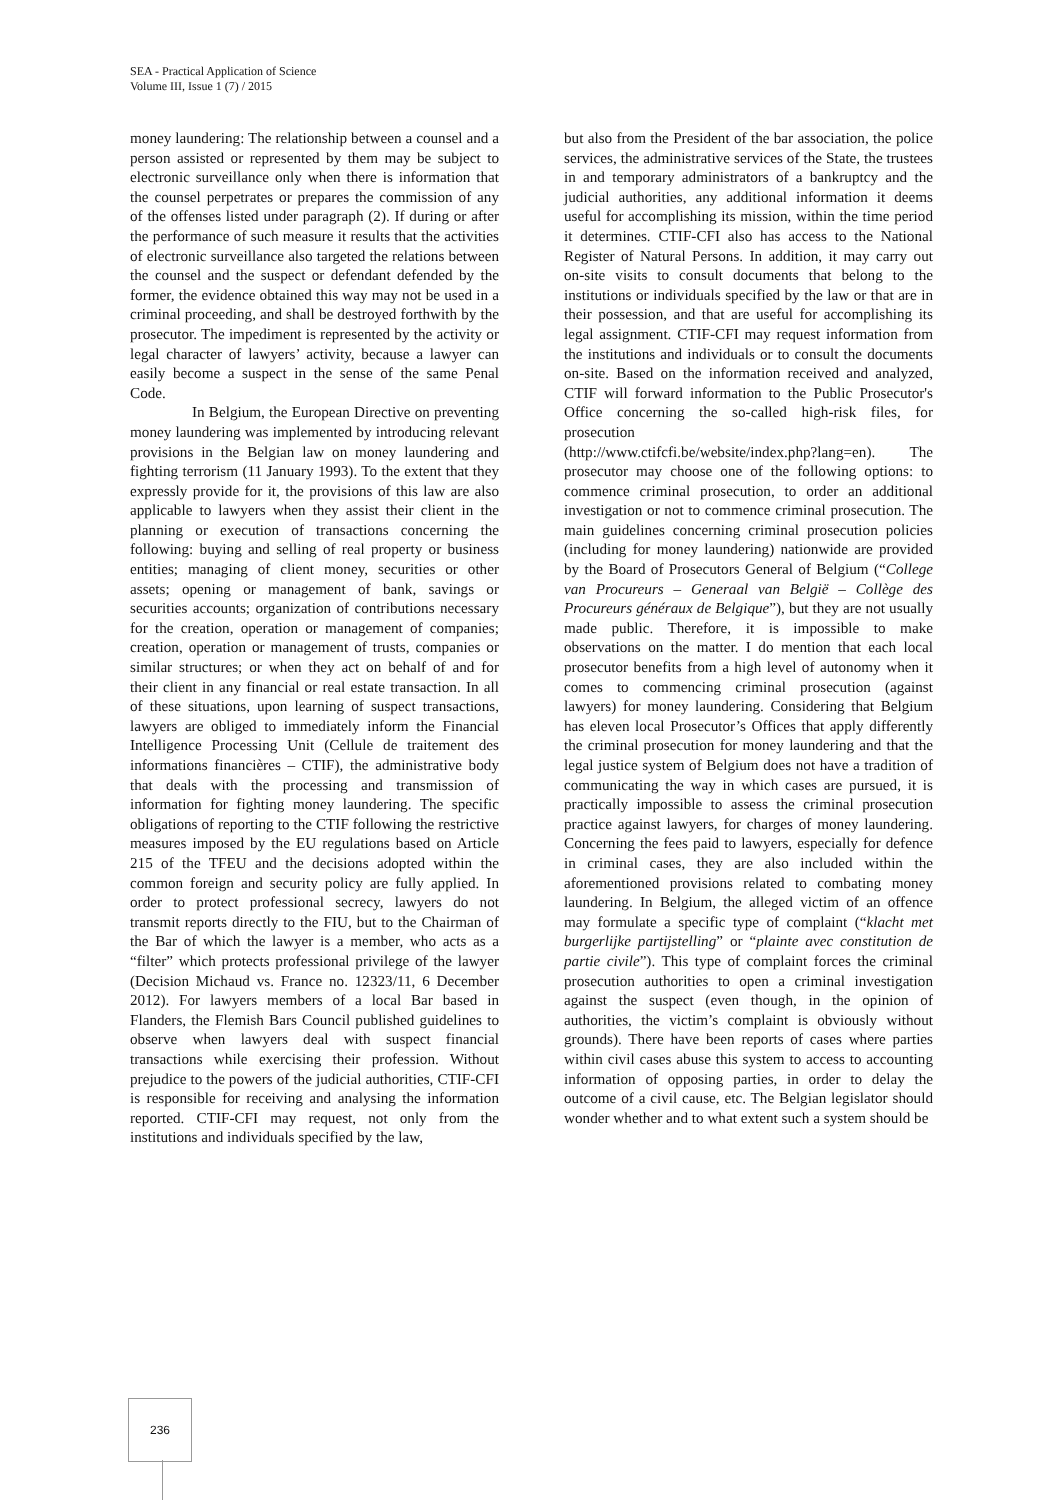SEA - Practical Application of Science
Volume III, Issue 1 (7) / 2015
money laundering: The relationship between a counsel and a person assisted or represented by them may be subject to electronic surveillance only when there is information that the counsel perpetrates or prepares the commission of any of the offenses listed under paragraph (2). If during or after the performance of such measure it results that the activities of electronic surveillance also targeted the relations between the counsel and the suspect or defendant defended by the former, the evidence obtained this way may not be used in a criminal proceeding, and shall be destroyed forthwith by the prosecutor. The impediment is represented by the activity or legal character of lawyers’ activity, because a lawyer can easily become a suspect in the sense of the same Penal Code.
In Belgium, the European Directive on preventing money laundering was implemented by introducing relevant provisions in the Belgian law on money laundering and fighting terrorism (11 January 1993). To the extent that they expressly provide for it, the provisions of this law are also applicable to lawyers when they assist their client in the planning or execution of transactions concerning the following: buying and selling of real property or business entities; managing of client money, securities or other assets; opening or management of bank, savings or securities accounts; organization of contributions necessary for the creation, operation or management of companies; creation, operation or management of trusts, companies or similar structures; or when they act on behalf of and for their client in any financial or real estate transaction. In all of these situations, upon learning of suspect transactions, lawyers are obliged to immediately inform the Financial Intelligence Processing Unit (Cellule de traitement des informations financières – CTIF), the administrative body that deals with the processing and transmission of information for fighting money laundering. The specific obligations of reporting to the CTIF following the restrictive measures imposed by the EU regulations based on Article 215 of the TFEU and the decisions adopted within the common foreign and security policy are fully applied. In order to protect professional secrecy, lawyers do not transmit reports directly to the FIU, but to the Chairman of the Bar of which the lawyer is a member, who acts as a “filter” which protects professional privilege of the lawyer (Decision Michaud vs. France no. 12323/11, 6 December 2012). For lawyers members of a local Bar based in Flanders, the Flemish Bars Council published guidelines to observe when lawyers deal with suspect financial transactions while exercising their profession. Without prejudice to the powers of the judicial authorities, CTIF-CFI is responsible for receiving and analysing the information reported. CTIF-CFI may request, not only from the institutions and individuals specified by the law,
but also from the President of the bar association, the police services, the administrative services of the State, the trustees in and temporary administrators of a bankruptcy and the judicial authorities, any additional information it deems useful for accomplishing its mission, within the time period it determines. CTIF-CFI also has access to the National Register of Natural Persons. In addition, it may carry out on-site visits to consult documents that belong to the institutions or individuals specified by the law or that are in their possession, and that are useful for accomplishing its legal assignment. CTIF-CFI may request information from the institutions and individuals or to consult the documents on-site. Based on the information received and analyzed, CTIF will forward information to the Public Prosecutor's Office concerning the so-called high-risk files, for prosecution
(http://www.ctifcfi.be/website/index.php?lang=en). The prosecutor may choose one of the following options: to commence criminal prosecution, to order an additional investigation or not to commence criminal prosecution. The main guidelines concerning criminal prosecution policies (including for money laundering) nationwide are provided by the Board of Prosecutors General of Belgium (“College van Procureurs – Generaal van België – Collège des Procureurs généraux de Belgique”), but they are not usually made public. Therefore, it is impossible to make observations on the matter. I do mention that each local prosecutor benefits from a high level of autonomy when it comes to commencing criminal prosecution (against lawyers) for money laundering. Considering that Belgium has eleven local Prosecutor’s Offices that apply differently the criminal prosecution for money laundering and that the legal justice system of Belgium does not have a tradition of communicating the way in which cases are pursued, it is practically impossible to assess the criminal prosecution practice against lawyers, for charges of money laundering. Concerning the fees paid to lawyers, especially for defence in criminal cases, they are also included within the aforementioned provisions related to combating money laundering. In Belgium, the alleged victim of an offence may formulate a specific type of complaint (“klacht met burgerlijke partijstelling” or “plainte avec constitution de partie civile”). This type of complaint forces the criminal prosecution authorities to open a criminal investigation against the suspect (even though, in the opinion of authorities, the victim’s complaint is obviously without grounds). There have been reports of cases where parties within civil cases abuse this system to access to accounting information of opposing parties, in order to delay the outcome of a civil cause, etc. The Belgian legislator should wonder whether and to what extent such a system should be
236